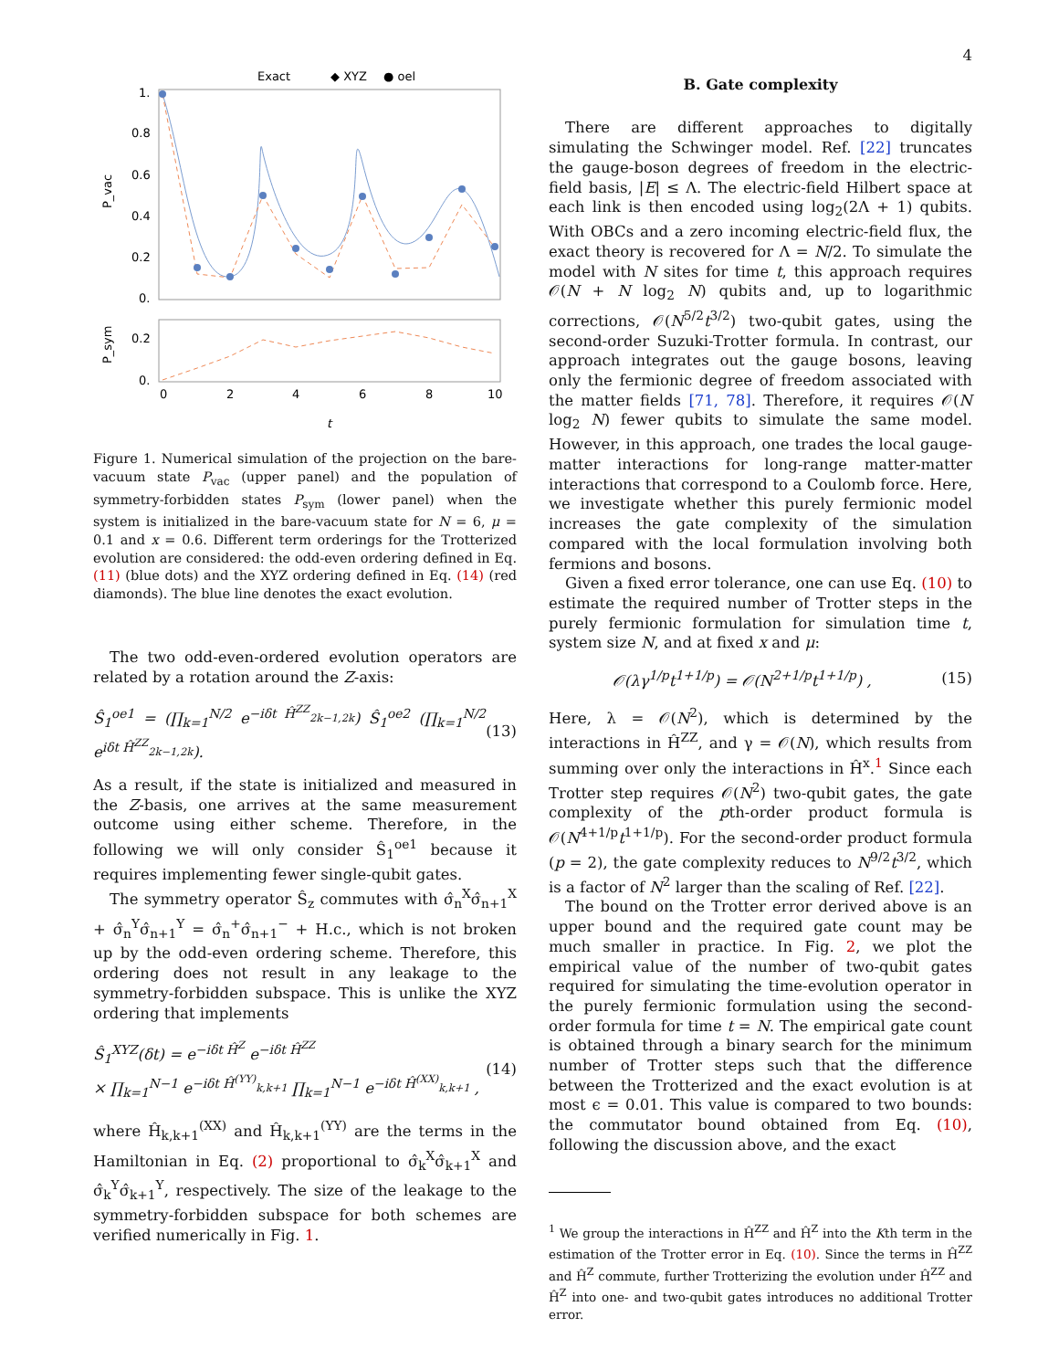4
Exact
◆ XYZ
● oel
1.
0.8
0.6
0.4
0.2
0.
P_vac
0.2
0.
P_sym
0
2
4
6
8
10
t
Figure 1. Numerical simulation of the projection on the bare-vacuum state P<sub>vac</sub> (upper panel) and the population of symmetry-forbidden states P<sub>sym</sub> (lower panel) when the system is initialized in the bare-vacuum state for N = 6, μ = 0.1 and x = 0.6. Different term orderings for the Trotterized evolution are considered: the odd-even ordering defined in Eq. (11) (blue dots) and the XYZ ordering defined in Eq. (14) (red diamonds). The blue line denotes the exact evolution.
The two odd-even-ordered evolution operators are related by a rotation around the Z-axis:
Ŝ<sub>1</sub><sup>oe1</sup> = (∏<sub>k=1</sub><sup>N/2</sup> e<sup>−iδt Ĥ<sup>ZZ</sup><sub>2k−1,2k</sub></sup>) Ŝ<sub>1</sub><sup>oe2</sup> (∏<sub>k=1</sub><sup>N/2</sup> e<sup>iδt Ĥ<sup>ZZ</sup><sub>2k−1,2k</sub></sup>). (13)
As a result, if the state is initialized and measured in the Z-basis, one arrives at the same measurement outcome using either scheme. Therefore, in the following we will only consider Ŝ<sub>1</sub><sup>oe1</sup> because it requires implementing fewer single-qubit gates.
The symmetry operator Ŝ<sub>z</sub> commutes with σ̂<sub>n</sub><sup>X</sup>σ̂<sub>n+1</sub><sup>X</sup> + σ̂<sub>n</sub><sup>Y</sup>σ̂<sub>n+1</sub><sup>Y</sup> = σ̂<sub>n</sub><sup>+</sup>σ̂<sub>n+1</sub><sup>−</sup> + H.c., which is not broken up by the odd-even ordering scheme. Therefore, this ordering does not result in any leakage to the symmetry-forbidden subspace. This is unlike the XYZ ordering that implements
Ŝ<sub>1</sub><sup>XYZ</sup>(δt) = e<sup>−iδt Ĥ<sup>Z</sup></sup> e<sup>−iδt Ĥ<sup>ZZ</sup></sup>
× ∏<sub>k=1</sub><sup>N−1</sup> e<sup>−iδt Ĥ<sup>(YY)</sup><sub>k,k+1</sub></sup> ∏<sub>k=1</sub><sup>N−1</sup> e<sup>−iδt Ĥ<sup>(XX)</sup><sub>k,k+1</sub></sup> , (14)
where Ĥ<sub>k,k+1</sub><sup>(XX)</sup> and Ĥ<sub>k,k+1</sub><sup>(YY)</sup> are the terms in the Hamiltonian in Eq. (2) proportional to σ̂<sub>k</sub><sup>X</sup>σ̂<sub>k+1</sub><sup>X</sup> and σ̂<sub>k</sub><sup>Y</sup>σ̂<sub>k+1</sub><sup>Y</sup>, respectively. The size of the leakage to the symmetry-forbidden subspace for both schemes are verified numerically in Fig. 1.
B. Gate complexity
There are different approaches to digitally simulating the Schwinger model. Ref. [22] truncates the gauge-boson degrees of freedom in the electric-field basis, |E| ≤ Λ. The electric-field Hilbert space at each link is then encoded using log<sub>2</sub>(2Λ + 1) qubits. With OBCs and a zero incoming electric-field flux, the exact theory is recovered for Λ = N/2. To simulate the model with N sites for time t, this approach requires 𝒪(N + N log<sub>2</sub> N) qubits and, up to logarithmic corrections, 𝒪(N<sup>5/2</sup>t<sup>3/2</sup>) two-qubit gates, using the second-order Suzuki-Trotter formula. In contrast, our approach integrates out the gauge bosons, leaving only the fermionic degree of freedom associated with the matter fields [71, 78]. Therefore, it requires 𝒪(N log<sub>2</sub> N) fewer qubits to simulate the same model. However, in this approach, one trades the local gauge-matter interactions for long-range matter-matter interactions that correspond to a Coulomb force. Here, we investigate whether this purely fermionic model increases the gate complexity of the simulation compared with the local formulation involving both fermions and bosons.
Given a fixed error tolerance, one can use Eq. (10) to estimate the required number of Trotter steps in the purely fermionic formulation for simulation time t, system size N, and at fixed x and μ:
𝒪(λγ<sup>1/p</sup>t<sup>1+1/p</sup>) = 𝒪(N<sup>2+1/p</sup>t<sup>1+1/p</sup>) , (15)
Here, λ = 𝒪(N<sup>2</sup>), which is determined by the interactions in Ĥ<sup>ZZ</sup>, and γ = 𝒪(N), which results from summing over only the interactions in Ĥ<sup>x</sup>.<sup>1</sup> Since each Trotter step requires 𝒪(N<sup>2</sup>) two-qubit gates, the gate complexity of the pth-order product formula is 𝒪(N<sup>4+1/p</sup>t<sup>1+1/p</sup>). For the second-order product formula (p = 2), the gate complexity reduces to N<sup>9/2</sup>t<sup>3/2</sup>, which is a factor of N<sup>2</sup> larger than the scaling of Ref. [22].
The bound on the Trotter error derived above is an upper bound and the required gate count may be much smaller in practice. In Fig. 2, we plot the empirical value of the number of two-qubit gates required for simulating the time-evolution operator in the purely fermionic formulation using the second-order formula for time t = N. The empirical gate count is obtained through a binary search for the minimum number of Trotter steps such that the difference between the Trotterized and the exact evolution is at most ϵ = 0.01. This value is compared to two bounds: the commutator bound obtained from Eq. (10), following the discussion above, and the exact
<sup>1</sup> We group the interactions in Ĥ<sup>ZZ</sup> and Ĥ<sup>Z</sup> into the Kth term in the estimation of the Trotter error in Eq. (10). Since the terms in Ĥ<sup>ZZ</sup> and Ĥ<sup>Z</sup> commute, further Trotterizing the evolution under Ĥ<sup>ZZ</sup> and Ĥ<sup>Z</sup> into one- and two-qubit gates introduces no additional Trotter error.